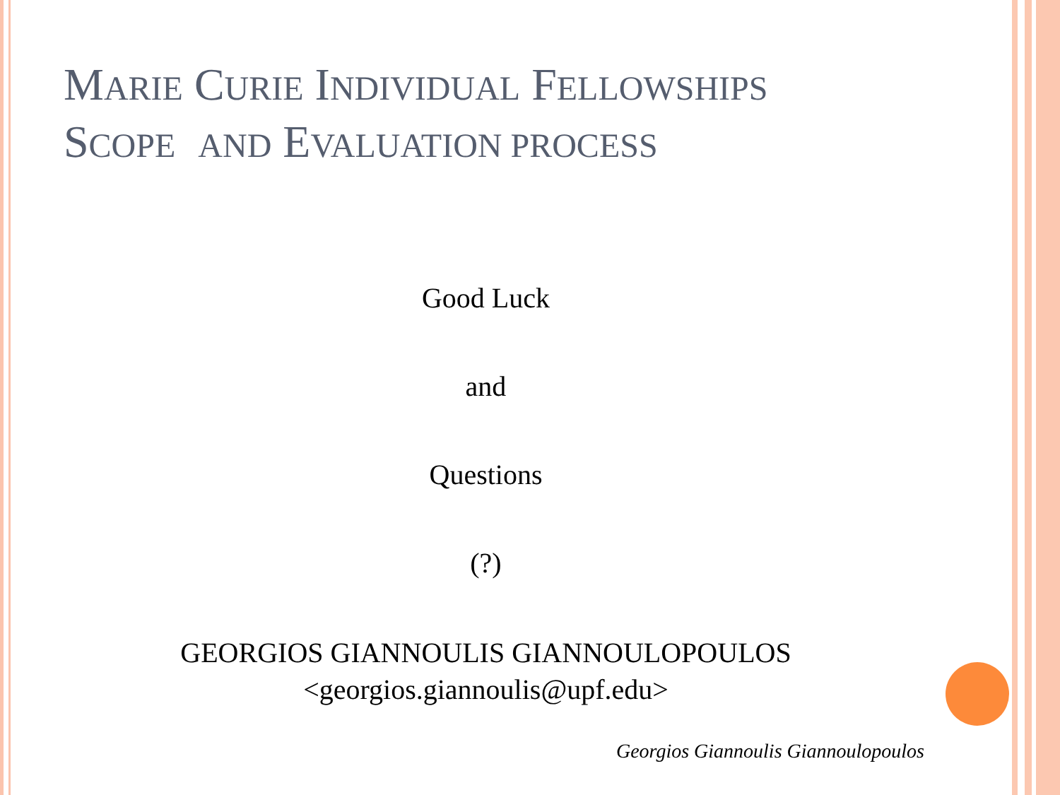MARIE CURIE INDIVIDUAL FELLOWSHIPS
SCOPE AND EVALUATION PROCESS
Good Luck
and
Questions
(?)
GEORGIOS GIANNOULIS GIANNOULOPOULOS
<georgios.giannoulis@upf.edu>
Georgios Giannoulis Giannoulopoulos